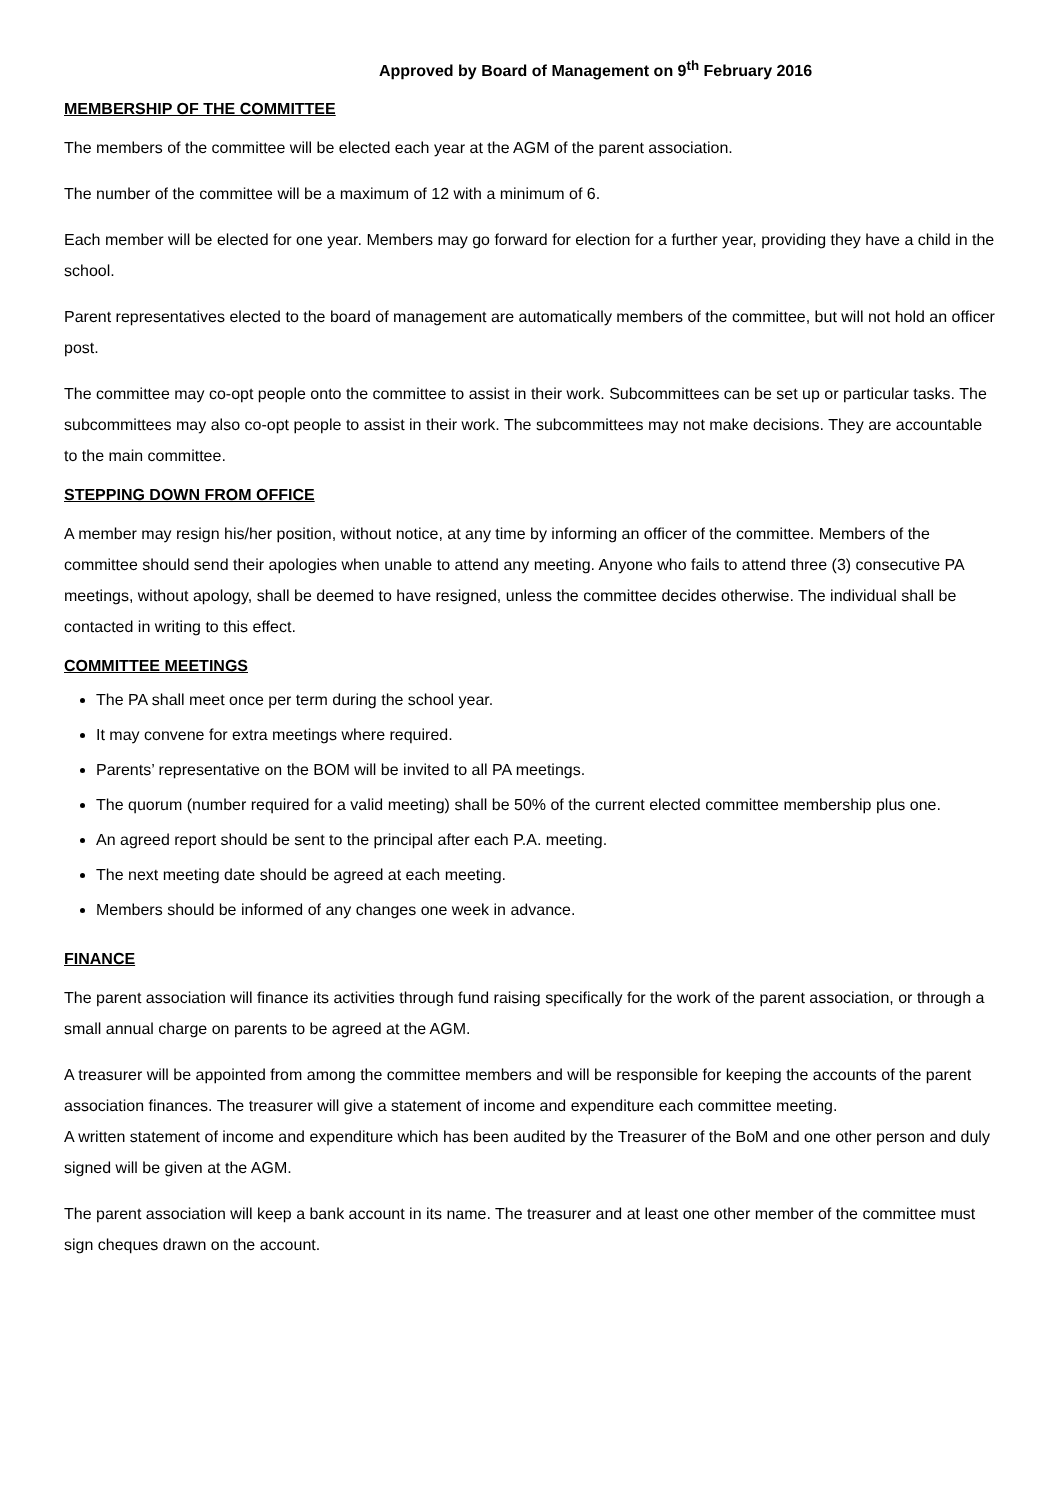Approved by Board of Management on 9<sup>th</sup> February 2016
MEMBERSHIP OF THE COMMITTEE
The members of the committee will be elected each year at the AGM of the parent association.
The number of the committee will be a maximum of 12 with a minimum of 6.
Each member will be elected for one year. Members may go forward for election for a further year, providing they have a child in the school.
Parent representatives elected to the board of management are automatically members of the committee, but will not hold an officer post.
The committee may co-opt people onto the committee to assist in their work. Subcommittees can be set up or particular tasks. The subcommittees may also co-opt people to assist in their work. The subcommittees may not make decisions. They are accountable to the main committee.
STEPPING DOWN FROM OFFICE
A member may resign his/her position, without notice, at any time by informing an officer of the committee. Members of the committee should send their apologies when unable to attend any meeting. Anyone who fails to attend three (3) consecutive PA meetings, without apology, shall be deemed to have resigned, unless the committee decides otherwise. The individual shall be contacted in writing to this effect.
COMMITTEE MEETINGS
The PA shall meet once per term during the school year.
It may convene for extra meetings where required.
Parents’ representative on the BOM will be invited to all PA meetings.
The quorum (number required for a valid meeting) shall be 50% of the current elected committee membership plus one.
An agreed report should be sent to the principal after each P.A. meeting.
The next meeting date should be agreed at each meeting.
Members should be informed of any changes one week in advance.
FINANCE
The parent association will finance its activities through fund raising specifically for the work of the parent association, or through a small annual charge on parents to be agreed at the AGM.
A treasurer will be appointed from among the committee members and will be responsible for keeping the accounts of the parent association finances. The treasurer will give a statement of income and expenditure each committee meeting.
A written statement of income and expenditure which has been audited by the Treasurer of the BoM and one other person and duly signed will be given at the AGM.
The parent association will keep a bank account in its name. The treasurer and at least one other member of the committee must sign cheques drawn on the account.